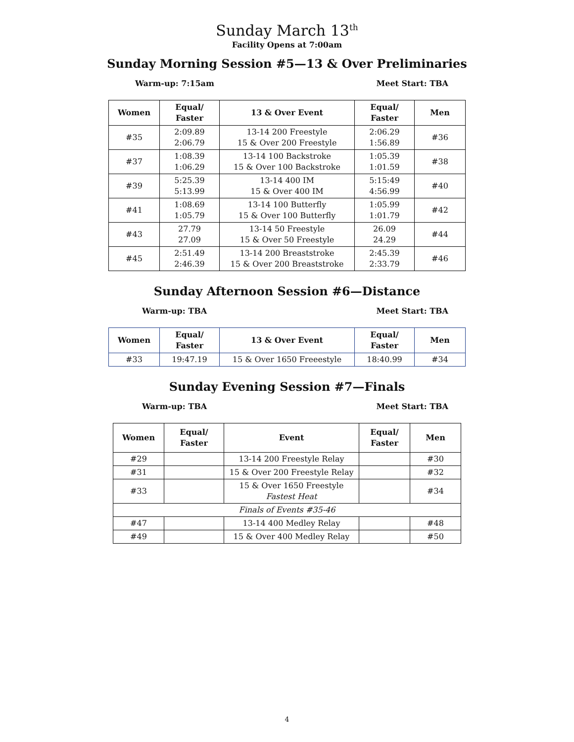Sunday March 13<sup>th</sup>
Facility Opens at 7:00am
Sunday Morning Session #5—13 & Over Preliminaries
Warm-up: 7:15am Meet Start: TBA
| Women | Equal/ Faster | 13 & Over Event | Equal/ Faster | Men |
| --- | --- | --- | --- | --- |
| #35 | 2:09.89 2:06.79 | 13-14 200 Freestyle 15 & Over 200 Freestyle | 2:06.29 1:56.89 | #36 |
| #37 | 1:08.39 1:06.29 | 13-14 100 Backstroke 15 & Over 100 Backstroke | 1:05.39 1:01.59 | #38 |
| #39 | 5:25.39 5:13.99 | 13-14 400 IM 15 & Over 400 IM | 5:15:49 4:56.99 | #40 |
| #41 | 1:08.69 1:05.79 | 13-14 100 Butterfly 15 & Over 100 Butterfly | 1:05.99 1:01.79 | #42 |
| #43 | 27.79 27.09 | 13-14 50 Freestyle 15 & Over 50 Freestyle | 26.09 24.29 | #44 |
| #45 | 2:51.49 2:46.39 | 13-14 200 Breaststroke 15 & Over 200 Breaststroke | 2:45.39 2:33.79 | #46 |
Sunday Afternoon Session #6—Distance
Warm-up: TBA Meet Start: TBA
| Women | Equal/ Faster | 13 & Over Event | Equal/ Faster | Men |
| --- | --- | --- | --- | --- |
| #33 | 19:47.19 | 15 & Over 1650 Freeestyle | 18:40.99 | #34 |
Sunday Evening Session #7—Finals
Warm-up: TBA Meet Start: TBA
| Women | Equal/ Faster | Event | Equal/ Faster | Men |
| --- | --- | --- | --- | --- |
| #29 | | 13-14 200 Freestyle Relay | | #30 |
| #31 | | 15 & Over 200 Freestyle Relay | | #32 |
| #33 | | 15 & Over 1650 Freestyle Fastest Heat | | #34 |
| Finals of Events #35-46 | | | | |
| #47 | | 13-14 400 Medley Relay | | #48 |
| #49 | | 15 & Over 400 Medley Relay | | #50 |
4